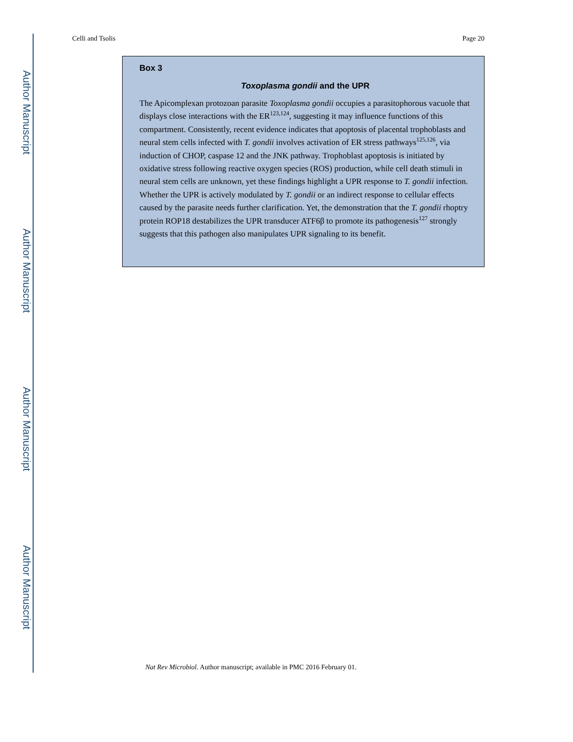Author Manuscript
Author Manuscript
Author Manuscript
Author Manuscript
Celli and Tsolis Page 20
Box 3
Toxoplasma gondii and the UPR
The Apicomplexan protozoan parasite Toxoplasma gondii occupies a parasitophorous vacuole that displays close interactions with the ER<sup>123,124</sup>, suggesting it may influence functions of this compartment. Consistently, recent evidence indicates that apoptosis of placental trophoblasts and neural stem cells infected with T. gondii involves activation of ER stress pathways<sup>125,126</sup>, via induction of CHOP, caspase 12 and the JNK pathway. Trophoblast apoptosis is initiated by oxidative stress following reactive oxygen species (ROS) production, while cell death stimuli in neural stem cells are unknown, yet these findings highlight a UPR response to T. gondii infection. Whether the UPR is actively modulated by T. gondii or an indirect response to cellular effects caused by the parasite needs further clarification. Yet, the demonstration that the T. gondii rhoptry protein ROP18 destabilizes the UPR transducer ATF6β to promote its pathogenesis<sup>127</sup> strongly suggests that this pathogen also manipulates UPR signaling to its benefit.
Nat Rev Microbiol. Author manuscript; available in PMC 2016 February 01.